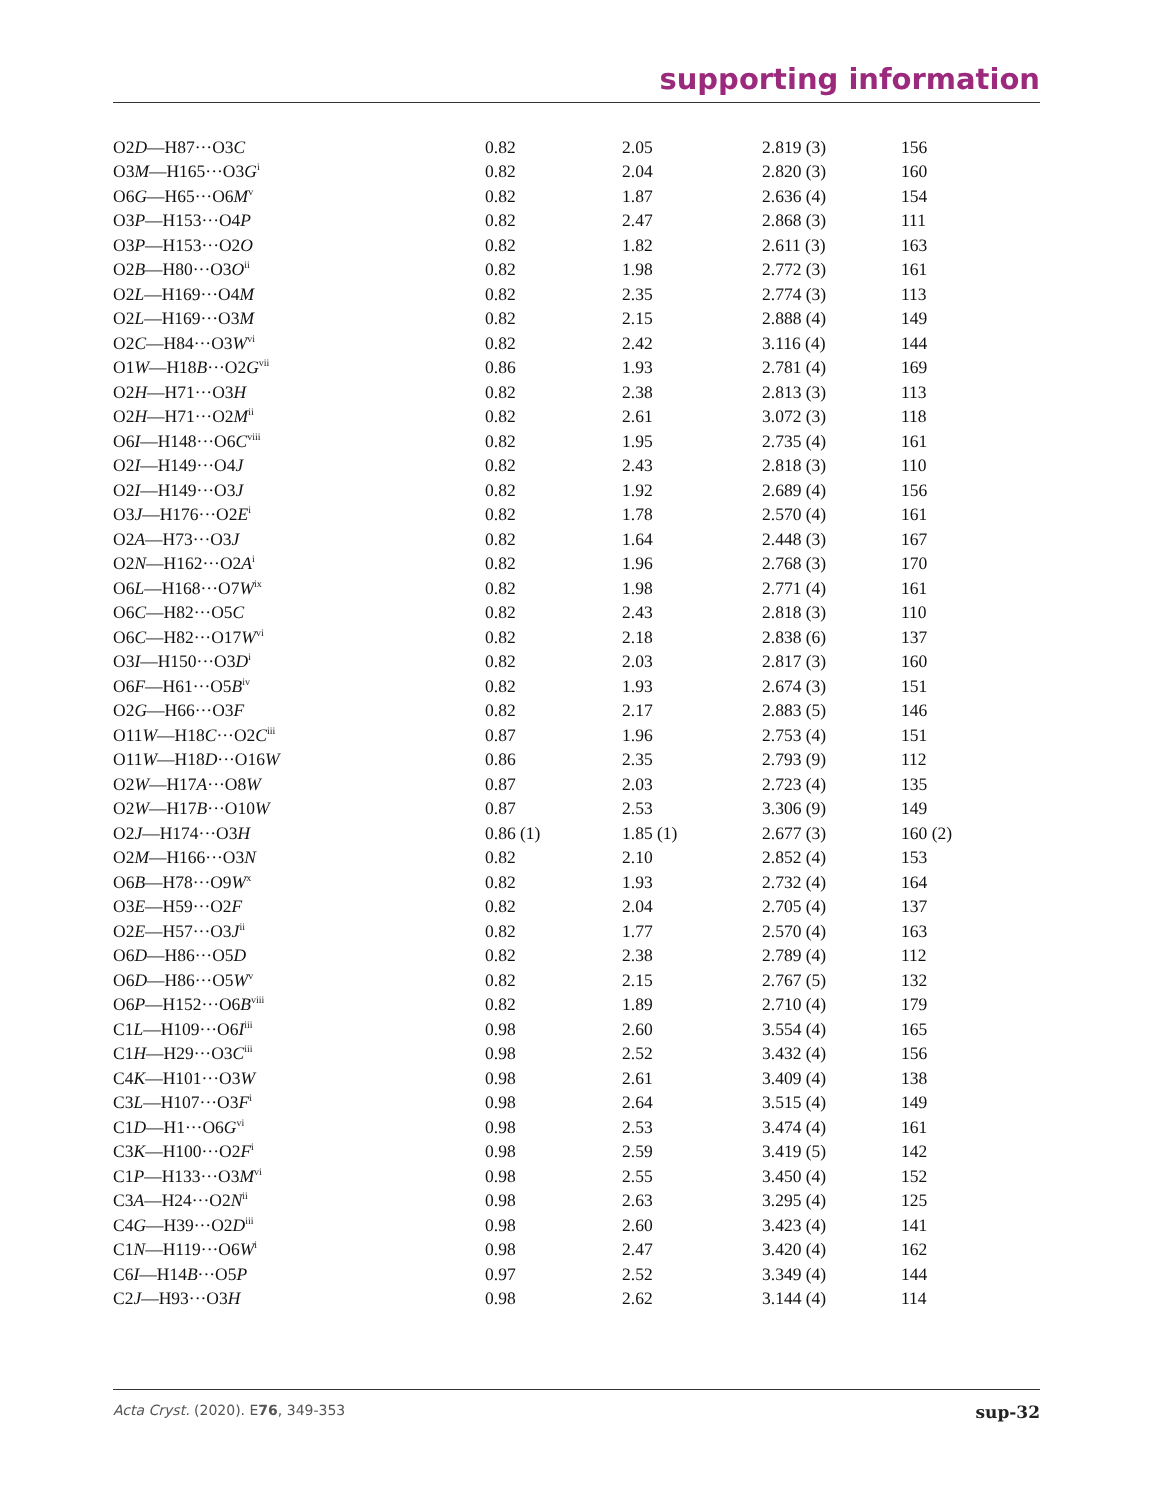supporting information
| O2 D —H87···O3 C | 0.82 | 2.05 | 2.819 (3) | 156 |
| O3 M —H165···O3 G<sup>i</sup> | 0.82 | 2.04 | 2.820 (3) | 160 |
| O6 G —H65···O6 M<sup>v</sup> | 0.82 | 1.87 | 2.636 (4) | 154 |
| O3 P —H153···O4 P | 0.82 | 2.47 | 2.868 (3) | 111 |
| O3 P —H153···O2 O | 0.82 | 1.82 | 2.611 (3) | 163 |
| O2 B —H80···O3 O<sup>ii</sup> | 0.82 | 1.98 | 2.772 (3) | 161 |
| O2 L —H169···O4 M | 0.82 | 2.35 | 2.774 (3) | 113 |
| O2 L —H169···O3 M | 0.82 | 2.15 | 2.888 (4) | 149 |
| O2 C —H84···O3 W<sup>vi</sup> | 0.82 | 2.42 | 3.116 (4) | 144 |
| O1 W —H18 B ···O2 G<sup>vii</sup> | 0.86 | 1.93 | 2.781 (4) | 169 |
| O2 H —H71···O3 H | 0.82 | 2.38 | 2.813 (3) | 113 |
| O2 H —H71···O2 M<sup>ii</sup> | 0.82 | 2.61 | 3.072 (3) | 118 |
| O6 I —H148···O6 C<sup>viii</sup> | 0.82 | 1.95 | 2.735 (4) | 161 |
| O2 I —H149···O4 J | 0.82 | 2.43 | 2.818 (3) | 110 |
| O2 I —H149···O3 J | 0.82 | 1.92 | 2.689 (4) | 156 |
| O3 J —H176···O2 E<sup>i</sup> | 0.82 | 1.78 | 2.570 (4) | 161 |
| O2 A —H73···O3 J | 0.82 | 1.64 | 2.448 (3) | 167 |
| O2 N —H162···O2 A<sup>i</sup> | 0.82 | 1.96 | 2.768 (3) | 170 |
| O6 L —H168···O7 W<sup>ix</sup> | 0.82 | 1.98 | 2.771 (4) | 161 |
| O6 C —H82···O5 C | 0.82 | 2.43 | 2.818 (3) | 110 |
| O6 C —H82···O17 W<sup>vi</sup> | 0.82 | 2.18 | 2.838 (6) | 137 |
| O3 I —H150···O3 D<sup>i</sup> | 0.82 | 2.03 | 2.817 (3) | 160 |
| O6 F —H61···O5 B<sup>iv</sup> | 0.82 | 1.93 | 2.674 (3) | 151 |
| O2 G —H66···O3 F | 0.82 | 2.17 | 2.883 (5) | 146 |
| O11 W —H18 C ···O2 C<sup>iii</sup> | 0.87 | 1.96 | 2.753 (4) | 151 |
| O11 W —H18 D ···O16 W | 0.86 | 2.35 | 2.793 (9) | 112 |
| O2 W —H17 A ···O8 W | 0.87 | 2.03 | 2.723 (4) | 135 |
| O2 W —H17 B ···O10 W | 0.87 | 2.53 | 3.306 (9) | 149 |
| O2 J —H174···O3 H | 0.86 (1) | 1.85 (1) | 2.677 (3) | 160 (2) |
| O2 M —H166···O3 N | 0.82 | 2.10 | 2.852 (4) | 153 |
| O6 B —H78···O9 W<sup>x</sup> | 0.82 | 1.93 | 2.732 (4) | 164 |
| O3 E —H59···O2 F | 0.82 | 2.04 | 2.705 (4) | 137 |
| O2 E —H57···O3 J<sup>ii</sup> | 0.82 | 1.77 | 2.570 (4) | 163 |
| O6 D —H86···O5 D | 0.82 | 2.38 | 2.789 (4) | 112 |
| O6 D —H86···O5 W<sup>v</sup> | 0.82 | 2.15 | 2.767 (5) | 132 |
| O6 P —H152···O6 B<sup>viii</sup> | 0.82 | 1.89 | 2.710 (4) | 179 |
| C1 L —H109···O6 I<sup>iii</sup> | 0.98 | 2.60 | 3.554 (4) | 165 |
| C1 H —H29···O3 C<sup>iii</sup> | 0.98 | 2.52 | 3.432 (4) | 156 |
| C4 K —H101···O3 W | 0.98 | 2.61 | 3.409 (4) | 138 |
| C3 L —H107···O3 F<sup>i</sup> | 0.98 | 2.64 | 3.515 (4) | 149 |
| C1 D —H1···O6 G<sup>vi</sup> | 0.98 | 2.53 | 3.474 (4) | 161 |
| C3 K —H100···O2 F<sup>i</sup> | 0.98 | 2.59 | 3.419 (5) | 142 |
| C1 P —H133···O3 M<sup>vi</sup> | 0.98 | 2.55 | 3.450 (4) | 152 |
| C3 A —H24···O2 N<sup>ii</sup> | 0.98 | 2.63 | 3.295 (4) | 125 |
| C4 G —H39···O2 D<sup>iii</sup> | 0.98 | 2.60 | 3.423 (4) | 141 |
| C1 N —H119···O6 W<sup>i</sup> | 0.98 | 2.47 | 3.420 (4) | 162 |
| C6 I —H14 B ···O5 P | 0.97 | 2.52 | 3.349 (4) | 144 |
| C2 J —H93···O3 H | 0.98 | 2.62 | 3.144 (4) | 114 |
Acta Cryst. (2020). E76, 349-353 sup-32